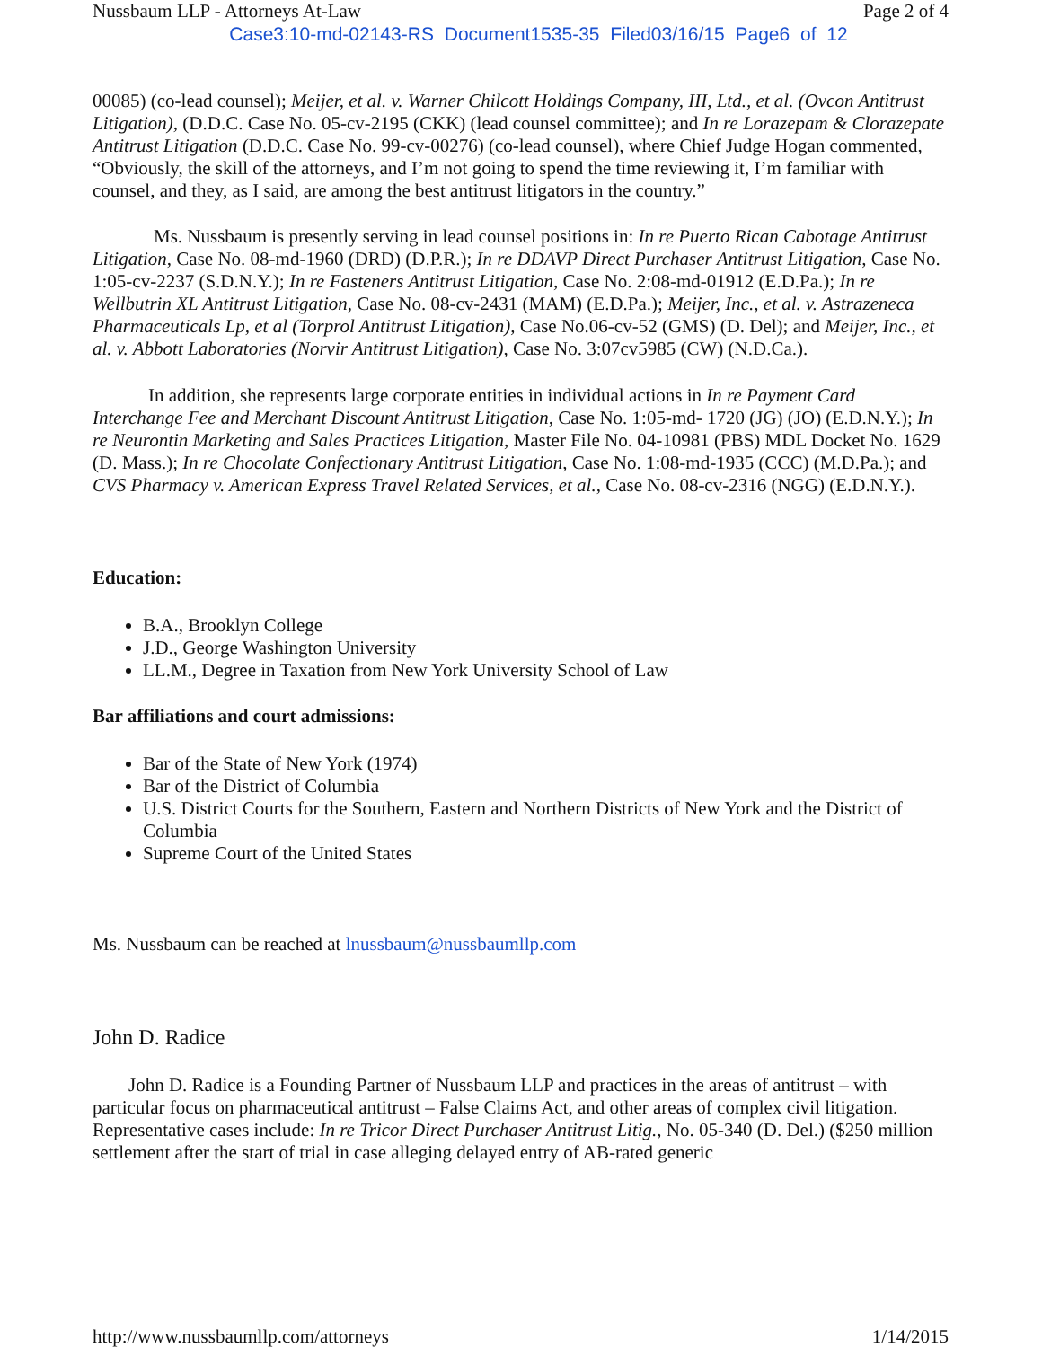Nussbaum LLP - Attorneys At-Law Page 2 of 4
Case3:10-md-02143-RS Document1535-35 Filed03/16/15 Page6 of 12
00085) (co-lead counsel); Meijer, et al. v. Warner Chilcott Holdings Company, III, Ltd., et al. (Ovcon Antitrust Litigation), (D.D.C. Case No. 05-cv-2195 (CKK) (lead counsel committee); and In re Lorazepam & Clorazepate Antitrust Litigation (D.D.C. Case No. 99-cv-00276) (co-lead counsel), where Chief Judge Hogan commented, “Obviously, the skill of the attorneys, and I’m not going to spend the time reviewing it, I’m familiar with counsel, and they, as I said, are among the best antitrust litigators in the country.”
Ms. Nussbaum is presently serving in lead counsel positions in: In re Puerto Rican Cabotage Antitrust Litigation, Case No. 08-md-1960 (DRD) (D.P.R.); In re DDAVP Direct Purchaser Antitrust Litigation, Case No. 1:05-cv-2237 (S.D.N.Y.); In re Fasteners Antitrust Litigation, Case No. 2:08-md-01912 (E.D.Pa.); In re Wellbutrin XL Antitrust Litigation, Case No. 08-cv-2431 (MAM) (E.D.Pa.); Meijer, Inc., et al. v. Astrazeneca Pharmaceuticals Lp, et al (Torprol Antitrust Litigation), Case No.06-cv-52 (GMS) (D. Del); and Meijer, Inc., et al. v. Abbott Laboratories (Norvir Antitrust Litigation), Case No. 3:07cv5985 (CW) (N.D.Ca.).
In addition, she represents large corporate entities in individual actions in In re Payment Card Interchange Fee and Merchant Discount Antitrust Litigation, Case No. 1:05-md- 1720 (JG) (JO) (E.D.N.Y.); In re Neurontin Marketing and Sales Practices Litigation, Master File No. 04-10981 (PBS) MDL Docket No. 1629 (D. Mass.); In re Chocolate Confectionary Antitrust Litigation, Case No. 1:08-md-1935 (CCC) (M.D.Pa.); and CVS Pharmacy v. American Express Travel Related Services, et al., Case No. 08-cv-2316 (NGG) (E.D.N.Y.).
Education:
B.A., Brooklyn College
J.D., George Washington University
LL.M., Degree in Taxation from New York University School of Law
Bar affiliations and court admissions:
Bar of the State of New York (1974)
Bar of the District of Columbia
U.S. District Courts for the Southern, Eastern and Northern Districts of New York and the District of Columbia
Supreme Court of the United States
Ms. Nussbaum can be reached at lnussbaum@nussbaumllp.com
John D. Radice
John D. Radice is a Founding Partner of Nussbaum LLP and practices in the areas of antitrust – with particular focus on pharmaceutical antitrust – False Claims Act, and other areas of complex civil litigation. Representative cases include: In re Tricor Direct Purchaser Antitrust Litig., No. 05-340 (D. Del.) ($250 million settlement after the start of trial in case alleging delayed entry of AB-rated generic
http://www.nussbaumllp.com/attorneys 1/14/2015